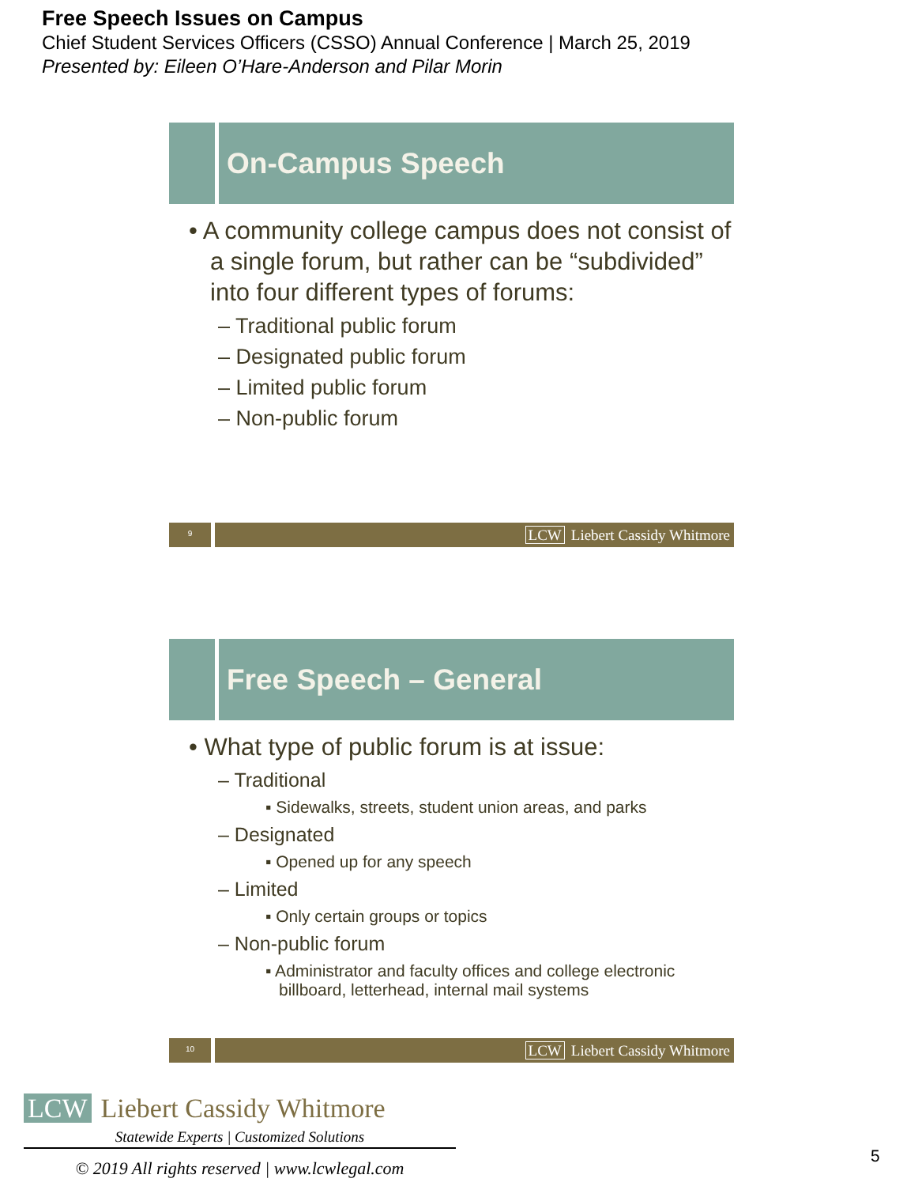Free Speech Issues on Campus
Chief Student Services Officers (CSSO) Annual Conference | March 25, 2019
Presented by: Eileen O’Hare-Anderson and Pilar Morin
On-Campus Speech
• A community college campus does not consist of a single forum, but rather can be “subdivided” into four different types of forums:
– Traditional public forum
– Designated public forum
– Limited public forum
– Non-public forum
9
LCW Liebert Cassidy Whitmore
Free Speech – General
• What type of public forum is at issue:
– Traditional
▪ Sidewalks, streets, student union areas, and parks
– Designated
▪ Opened up for any speech
– Limited
▪ Only certain groups or topics
– Non-public forum
▪ Administrator and faculty offices and college electronic billboard, letterhead, internal mail systems
10
LCW Liebert Cassidy Whitmore
LCW Liebert Cassidy Whitmore
Statewide Experts | Customized Solutions
© 2019 All rights reserved | www.lcwlegal.com
5